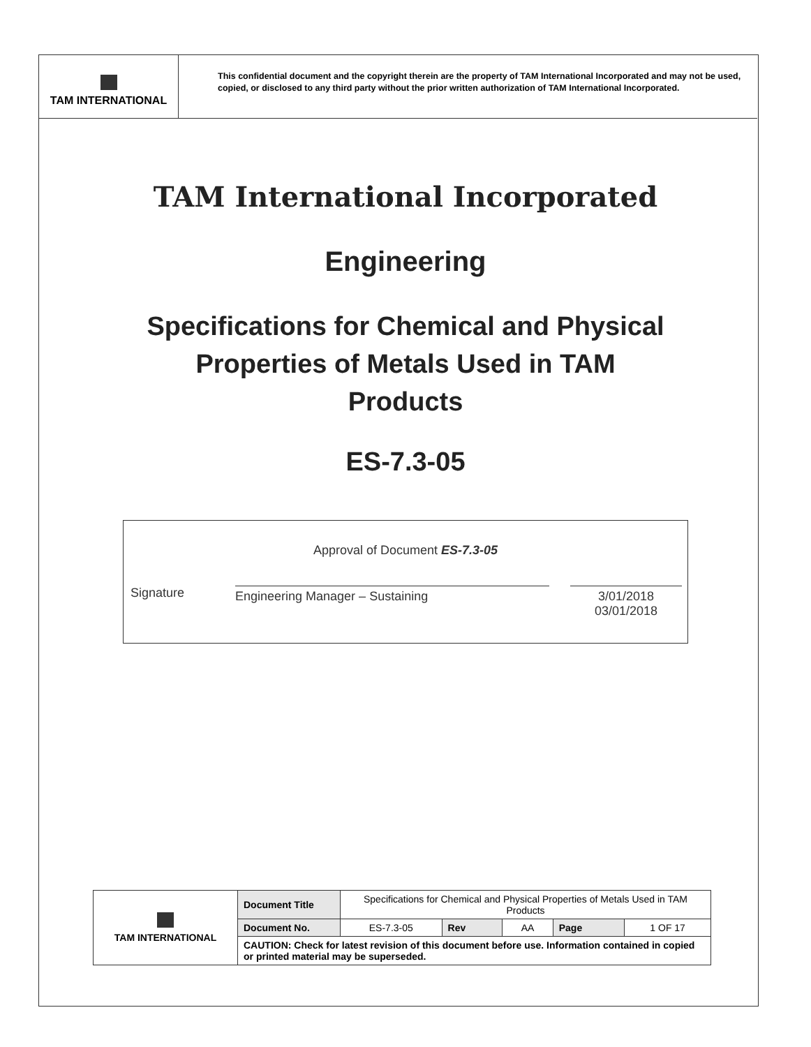TAM INTERNATIONAL
This confidential document and the copyright therein are the property of TAM International Incorporated and may not be used, copied, or disclosed to any third party without the prior written authorization of TAM International Incorporated.
TAM International Incorporated
Engineering
Specifications for Chemical and Physical
Properties of Metals Used in TAM
Products
ES-7.3-05
Approval of Document ES-7.3-05
Signature Engineering Manager – Sustaining 3/01/2018 03/01/2018
| TAM INTERNATIONAL | Document Title | Specifications for Chemical and Physical Properties of Metals Used in TAM Products | | | | |
| | Document No. | ES-7.3-05 | Rev | AA | Page | 1 OF 17 |
| | CAUTION: Check for latest revision of this document before use. Information contained in copied or printed material may be superseded. | | | | | |